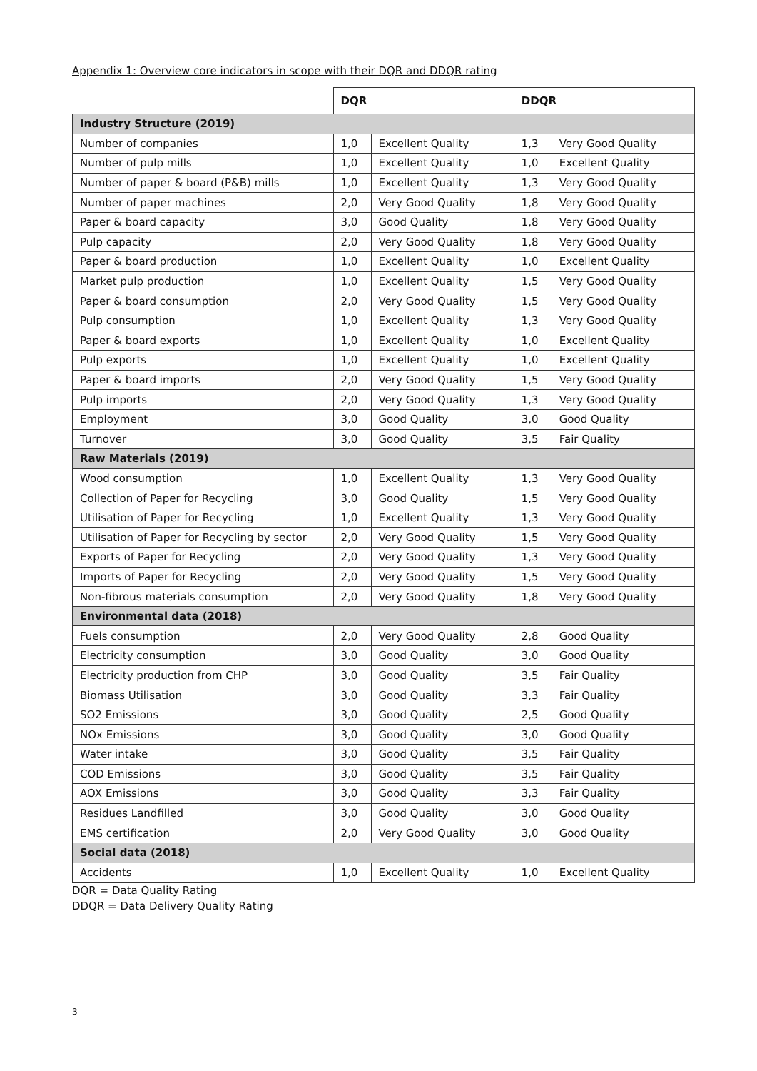Appendix 1: Overview core indicators in scope with their DQR and DDQR rating
| | DQR | | DDQR | |
| Industry Structure (2019) | | | | |
| Number of companies | 1,0 | Excellent Quality | 1,3 | Very Good Quality |
| Number of pulp mills | 1,0 | Excellent Quality | 1,0 | Excellent Quality |
| Number of paper & board (P&B) mills | 1,0 | Excellent Quality | 1,3 | Very Good Quality |
| Number of paper machines | 2,0 | Very Good Quality | 1,8 | Very Good Quality |
| Paper & board capacity | 3,0 | Good Quality | 1,8 | Very Good Quality |
| Pulp capacity | 2,0 | Very Good Quality | 1,8 | Very Good Quality |
| Paper & board production | 1,0 | Excellent Quality | 1,0 | Excellent Quality |
| Market pulp production | 1,0 | Excellent Quality | 1,5 | Very Good Quality |
| Paper & board consumption | 2,0 | Very Good Quality | 1,5 | Very Good Quality |
| Pulp consumption | 1,0 | Excellent Quality | 1,3 | Very Good Quality |
| Paper & board exports | 1,0 | Excellent Quality | 1,0 | Excellent Quality |
| Pulp exports | 1,0 | Excellent Quality | 1,0 | Excellent Quality |
| Paper & board imports | 2,0 | Very Good Quality | 1,5 | Very Good Quality |
| Pulp imports | 2,0 | Very Good Quality | 1,3 | Very Good Quality |
| Employment | 3,0 | Good Quality | 3,0 | Good Quality |
| Turnover | 3,0 | Good Quality | 3,5 | Fair Quality |
| Raw Materials (2019) | | | | |
| Wood consumption | 1,0 | Excellent Quality | 1,3 | Very Good Quality |
| Collection of Paper for Recycling | 3,0 | Good Quality | 1,5 | Very Good Quality |
| Utilisation of Paper for Recycling | 1,0 | Excellent Quality | 1,3 | Very Good Quality |
| Utilisation of Paper for Recycling by sector | 2,0 | Very Good Quality | 1,5 | Very Good Quality |
| Exports of Paper for Recycling | 2,0 | Very Good Quality | 1,3 | Very Good Quality |
| Imports of Paper for Recycling | 2,0 | Very Good Quality | 1,5 | Very Good Quality |
| Non-fibrous materials consumption | 2,0 | Very Good Quality | 1,8 | Very Good Quality |
| Environmental data (2018) | | | | |
| Fuels consumption | 2,0 | Very Good Quality | 2,8 | Good Quality |
| Electricity consumption | 3,0 | Good Quality | 3,0 | Good Quality |
| Electricity production from CHP | 3,0 | Good Quality | 3,5 | Fair Quality |
| Biomass Utilisation | 3,0 | Good Quality | 3,3 | Fair Quality |
| SO2 Emissions | 3,0 | Good Quality | 2,5 | Good Quality |
| NOx Emissions | 3,0 | Good Quality | 3,0 | Good Quality |
| Water intake | 3,0 | Good Quality | 3,5 | Fair Quality |
| COD Emissions | 3,0 | Good Quality | 3,5 | Fair Quality |
| AOX Emissions | 3,0 | Good Quality | 3,3 | Fair Quality |
| Residues Landfilled | 3,0 | Good Quality | 3,0 | Good Quality |
| EMS certification | 2,0 | Very Good Quality | 3,0 | Good Quality |
| Social data (2018) | | | | |
| Accidents | 1,0 | Excellent Quality | 1,0 | Excellent Quality |
DQR = Data Quality Rating
DDQR = Data Delivery Quality Rating
3